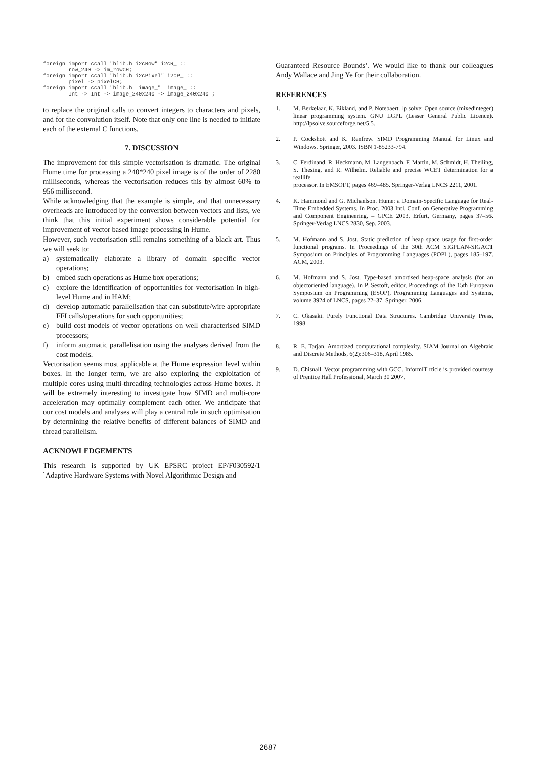foreign import ccall "hlib.h i2cRow" i2cR_ ::
        row_240 -> im_rowCH;
foreign import ccall "hlib.h i2cPixel" i2cP_ ::
        pixel -> pixelCH;
foreign import ccall "hlib.h  image_"  image_ ::
        Int -> Int -> image_240x240 -> image_240x240 ;
to replace the original calls to convert integers to characters and pixels, and for the convolution itself. Note that only one line is needed to initiate each of the external C functions.
7. DISCUSSION
The improvement for this simple vectorisation is dramatic. The original Hume time for processing a 240*240 pixel image is of the order of 2280 milliseconds, whereas the vectorisation reduces this by almost 60% to 956 millisecond.
While acknowledging that the example is simple, and that unnecessary overheads are introduced by the conversion between vectors and lists, we think that this initial experiment shows considerable potential for improvement of vector based image processing in Hume.
However, such vectorisation still remains something of a black art. Thus we will seek to:
a) systematically elaborate a library of domain specific vector operations;
b) embed such operations as Hume box operations;
c) explore the identification of opportunities for vectorisation in high-level Hume and in HAM;
d) develop automatic parallelisation that can substitute/wire appropriate FFI calls/operations for such opportunities;
e) build cost models of vector operations on well characterised SIMD processors;
f) inform automatic parallelisation using the analyses derived from the cost models.
Vectorisation seems most applicable at the Hume expression level within boxes. In the longer term, we are also exploring the exploitation of multiple cores using multi-threading technologies across Hume boxes. It will be extremely interesting to investigate how SIMD and multi-core acceleration may optimally complement each other. We anticipate that our cost models and analyses will play a central role in such optimisation by determining the relative benefits of different balances of SIMD and thread parallelism.
ACKNOWLEDGEMENTS
This research is supported by UK EPSRC project EP/F030592/1 `Adaptive Hardware Systems with Novel Algorithmic Design and
Guaranteed Resource Bounds’. We would like to thank our colleagues Andy Wallace and Jing Ye for their collaboration.
REFERENCES
1. M. Berkelaar, K. Eikland, and P. Notebaert. lp solve: Open source (mixedinteger) linear programming system. GNU LGPL (Lesser General Public Licence). http://lpsolve.sourceforge.net/5.5.
2. P. Cockshott and K. Renfrew. SIMD Programming Manual for Linux and Windows. Springer, 2003. ISBN 1-85233-794.
3. C. Ferdinand, R. Heckmann, M. Langenbach, F. Martin, M. Schmidt, H. Theiling, S. Thesing, and R. Wilhelm. Reliable and precise WCET determination for a reallife
processor. In EMSOFT, pages 469–485. Springer-Verlag LNCS 2211, 2001.
4. K. Hammond and G. Michaelson. Hume: a Domain-Specific Language for Real-Time Embedded Systems. In Proc. 2003 Intl. Conf. on Generative Programming and Component Engineering, – GPCE 2003, Erfurt, Germany, pages 37–56. Springer-Verlag LNCS 2830, Sep. 2003.
5. M. Hofmann and S. Jost. Static prediction of heap space usage for first-order functional programs. In Proceedings of the 30th ACM SIGPLAN-SIGACT Symposium on Principles of Programming Languages (POPL), pages 185–197. ACM, 2003.
6. M. Hofmann and S. Jost. Type-based amortised heap-space analysis (for an objectoriented language). In P. Sestoft, editor, Proceedings of the 15th European Symposium on Programming (ESOP), Programming Languages and Systems, volume 3924 of LNCS, pages 22–37. Springer, 2006.
7. C. Okasaki. Purely Functional Data Structures. Cambridge University Press, 1998.
8. R. E. Tarjan. Amortized computational complexity. SIAM Journal on Algebraic and Discrete Methods, 6(2):306–318, April 1985.
9. D. Chisnall. Vector programming with GCC. InformIT rticle is provided courtesy of Prentice Hall Professional, March 30 2007.
2687